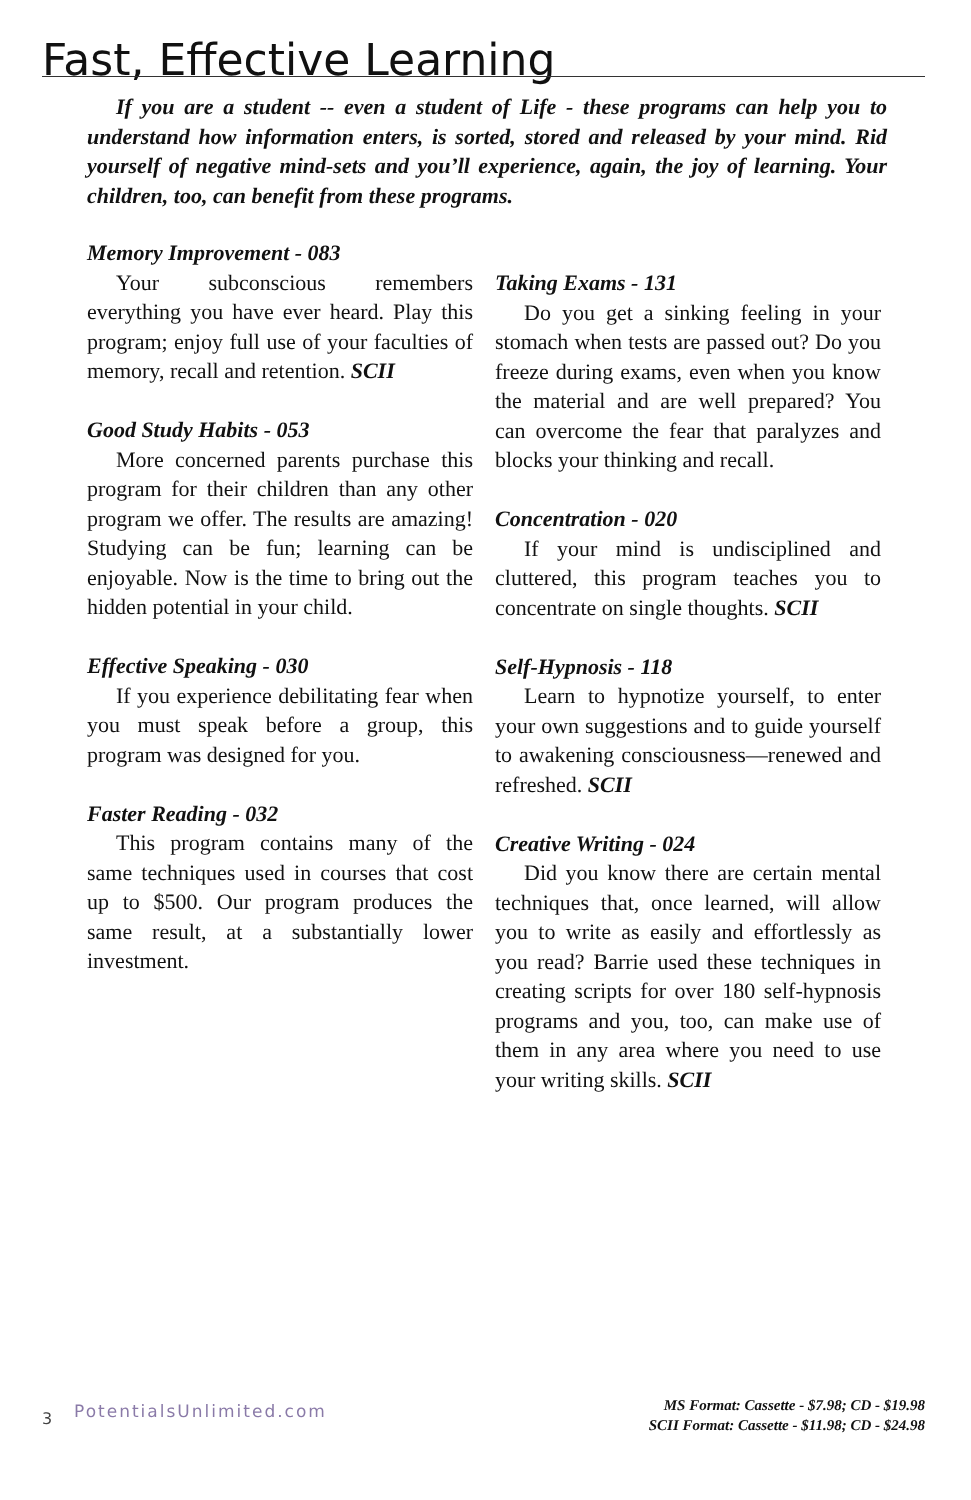Fast, Effective Learning
If you are a student -- even a student of Life - these programs can help you to understand how information enters, is sorted, stored and released by your mind. Rid yourself of negative mind-sets and you’ll experience, again, the joy of learning. Your children, too, can benefit from these programs.
Memory Improvement - 083
Your subconscious remembers everything you have ever heard. Play this program; enjoy full use of your faculties of memory, recall and retention. SCII
Good Study Habits - 053
More concerned parents purchase this program for their children than any other program we offer. The results are amazing! Studying can be fun; learning can be enjoyable. Now is the time to bring out the hidden potential in your child.
Effective Speaking - 030
If you experience debilitating fear when you must speak before a group, this program was designed for you.
Faster Reading - 032
This program contains many of the same techniques used in courses that cost up to $500. Our program produces the same result, at a substantially lower investment.
Taking Exams - 131
Do you get a sinking feeling in your stomach when tests are passed out? Do you freeze during exams, even when you know the material and are well prepared? You can overcome the fear that paralyzes and blocks your thinking and recall.
Concentration - 020
If your mind is undisciplined and cluttered, this program teaches you to concentrate on single thoughts. SCII
Self-Hypnosis - 118
Learn to hypnotize yourself, to enter your own suggestions and to guide yourself to awakening consciousness—renewed and refreshed. SCII
Creative Writing - 024
Did you know there are certain mental techniques that, once learned, will allow you to write as easily and effortlessly as you read? Barrie used these techniques in creating scripts for over 180 self-hypnosis programs and you, too, can make use of them in any area where you need to use your writing skills. SCII
3 PotentialsUnlimited.com
MS Format: Cassette - $7.98; CD - $19.98
SCII Format: Cassette - $11.98; CD - $24.98